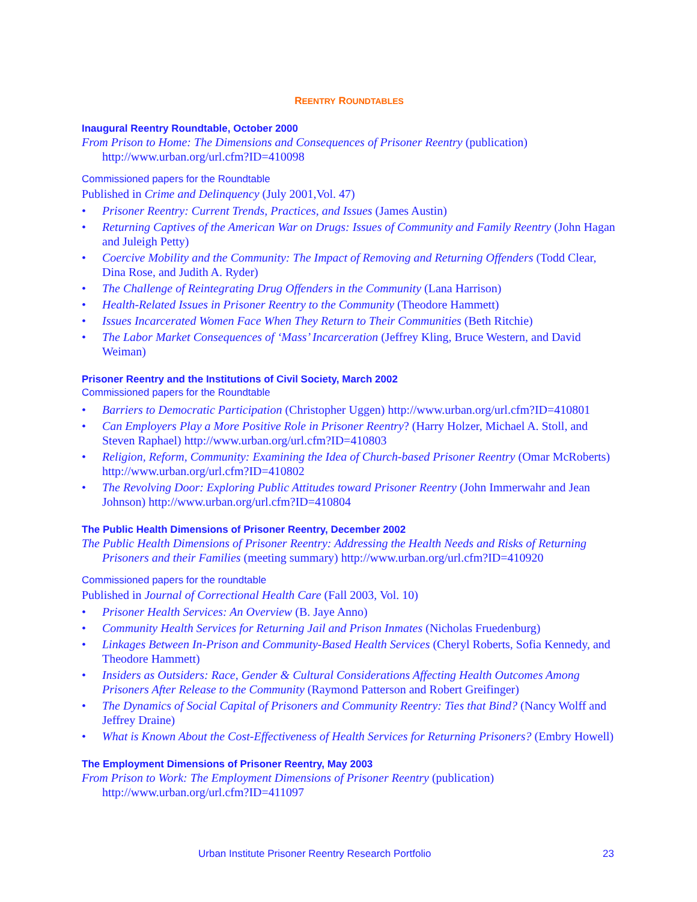REENTRY ROUNDTABLES
Inaugural Reentry Roundtable, October 2000
From Prison to Home: The Dimensions and Consequences of Prisoner Reentry (publication)
http://www.urban.org/url.cfm?ID=410098
Commissioned papers for the Roundtable
Published in Crime and Delinquency (July 2001,Vol. 47)
• Prisoner Reentry: Current Trends, Practices, and Issues (James Austin)
• Returning Captives of the American War on Drugs: Issues of Community and Family Reentry (John Hagan and Juleigh Petty)
• Coercive Mobility and the Community: The Impact of Removing and Returning Offenders (Todd Clear, Dina Rose, and Judith A. Ryder)
• The Challenge of Reintegrating Drug Offenders in the Community (Lana Harrison)
• Health-Related Issues in Prisoner Reentry to the Community (Theodore Hammett)
• Issues Incarcerated Women Face When They Return to Their Communities (Beth Ritchie)
• The Labor Market Consequences of ‘Mass’ Incarceration (Jeffrey Kling, Bruce Western, and David Weiman)
Prisoner Reentry and the Institutions of Civil Society, March 2002
Commissioned papers for the Roundtable
• Barriers to Democratic Participation (Christopher Uggen) http://www.urban.org/url.cfm?ID=410801
• Can Employers Play a More Positive Role in Prisoner Reentry? (Harry Holzer, Michael A. Stoll, and Steven Raphael) http://www.urban.org/url.cfm?ID=410803
• Religion, Reform, Community: Examining the Idea of Church-based Prisoner Reentry (Omar McRoberts) http://www.urban.org/url.cfm?ID=410802
• The Revolving Door: Exploring Public Attitudes toward Prisoner Reentry (John Immerwahr and Jean Johnson) http://www.urban.org/url.cfm?ID=410804
The Public Health Dimensions of Prisoner Reentry, December 2002
The Public Health Dimensions of Prisoner Reentry: Addressing the Health Needs and Risks of Returning Prisoners and their Families (meeting summary) http://www.urban.org/url.cfm?ID=410920
Commissioned papers for the roundtable
Published in Journal of Correctional Health Care (Fall 2003, Vol. 10)
• Prisoner Health Services: An Overview (B. Jaye Anno)
• Community Health Services for Returning Jail and Prison Inmates (Nicholas Fruedenburg)
• Linkages Between In-Prison and Community-Based Health Services (Cheryl Roberts, Sofia Kennedy, and Theodore Hammett)
• Insiders as Outsiders: Race, Gender & Cultural Considerations Affecting Health Outcomes Among Prisoners After Release to the Community (Raymond Patterson and Robert Greifinger)
• The Dynamics of Social Capital of Prisoners and Community Reentry: Ties that Bind? (Nancy Wolff and Jeffrey Draine)
• What is Known About the Cost-Effectiveness of Health Services for Returning Prisoners? (Embry Howell)
The Employment Dimensions of Prisoner Reentry, May 2003
From Prison to Work: The Employment Dimensions of Prisoner Reentry (publication)
http://www.urban.org/url.cfm?ID=411097
Urban Institute Prisoner Reentry Research Portfolio 23